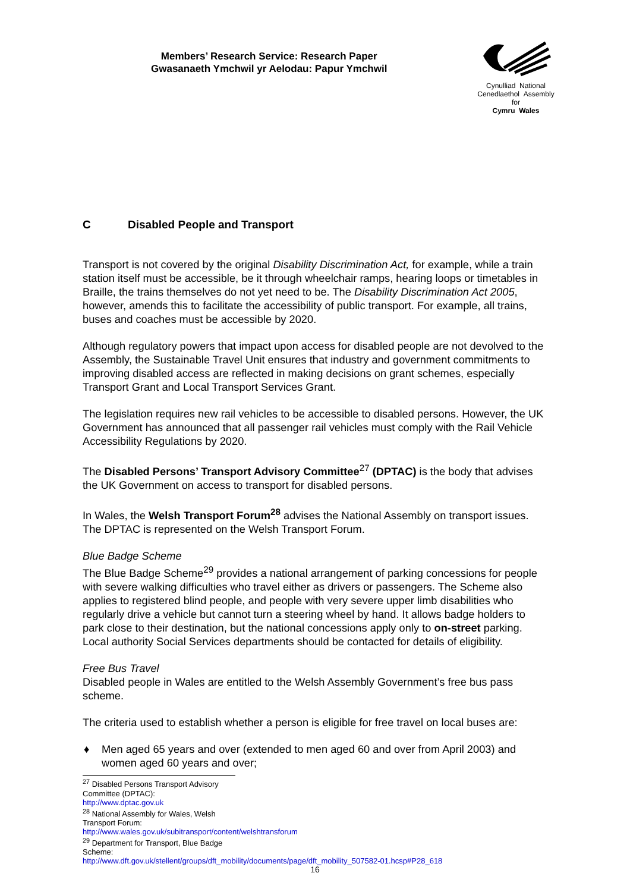Members’ Research Service: Research Paper
Gwasanaeth Ymchwil yr Aelodau: Papur Ymchwil
Cynulliad National
Cenedlaethol Assembly for
Cymru Wales
C Disabled People and Transport
Transport is not covered by the original Disability Discrimination Act, for example, while a train station itself must be accessible, be it through wheelchair ramps, hearing loops or timetables in Braille, the trains themselves do not yet need to be. The Disability Discrimination Act 2005, however, amends this to facilitate the accessibility of public transport. For example, all trains, buses and coaches must be accessible by 2020.
Although regulatory powers that impact upon access for disabled people are not devolved to the Assembly, the Sustainable Travel Unit ensures that industry and government commitments to improving disabled access are reflected in making decisions on grant schemes, especially Transport Grant and Local Transport Services Grant.
The legislation requires new rail vehicles to be accessible to disabled persons. However, the UK Government has announced that all passenger rail vehicles must comply with the Rail Vehicle Accessibility Regulations by 2020.
The Disabled Persons’ Transport Advisory Committee<sup>27</sup> (DPTAC) is the body that advises the UK Government on access to transport for disabled persons.
In Wales, the Welsh Transport Forum<sup>28</sup> advises the National Assembly on transport issues. The DPTAC is represented on the Welsh Transport Forum.
Blue Badge Scheme
The Blue Badge Scheme<sup>29</sup> provides a national arrangement of parking concessions for people with severe walking difficulties who travel either as drivers or passengers. The Scheme also applies to registered blind people, and people with very severe upper limb disabilities who regularly drive a vehicle but cannot turn a steering wheel by hand. It allows badge holders to park close to their destination, but the national concessions apply only to on-street parking. Local authority Social Services departments should be contacted for details of eligibility.
Free Bus Travel
Disabled people in Wales are entitled to the Welsh Assembly Government’s free bus pass scheme.
The criteria used to establish whether a person is eligible for free travel on local buses are:
♦ Men aged 65 years and over (extended to men aged 60 and over from April 2003) and women aged 60 years and over;
<sup>27</sup> Disabled Persons Transport Advisory Committee (DPTAC): http://www.dptac.gov.uk
<sup>28</sup> National Assembly for Wales, Welsh Transport Forum: http://www.wales.gov.uk/subitransport/content/welshtransforum
<sup>29</sup> Department for Transport, Blue Badge Scheme:
http://www.dft.gov.uk/stellent/groups/dft_mobility/documents/page/dft_mobility_507582-01.hcsp#P28_618
16